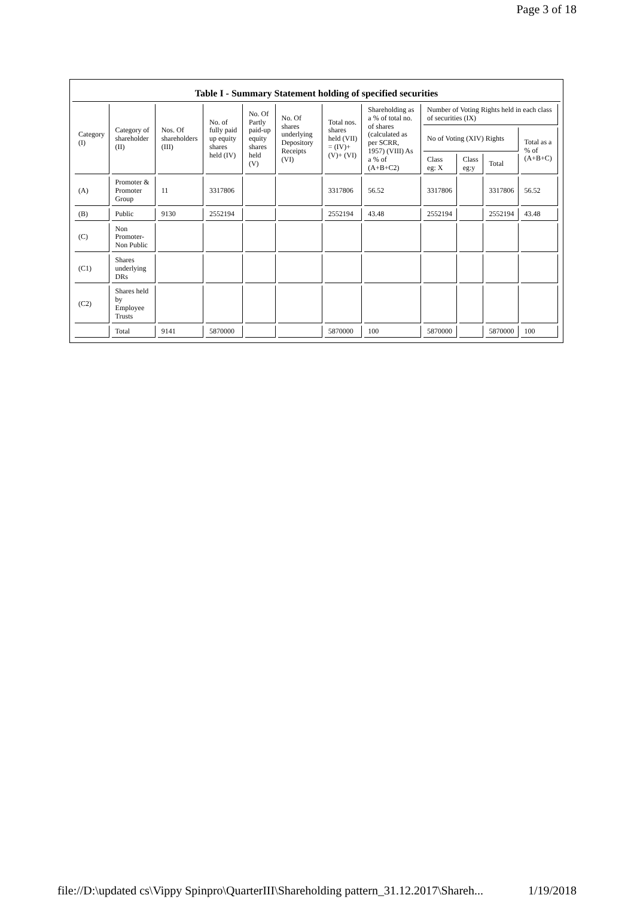Page 3 of 18
Table I - Summary Statement holding of specified securities
| Category (I) | Category of shareholder (II) | Nos. Of shareholders (III) | No. of fully paid up equity shares held (IV) | No. Of Partly paid-up equity shares held (V) | No. Of shares underlying Depository Receipts (VI) | Total nos. shares held (VII) = (IV)+ (V)+ (VI) | Shareholding as a % of total no. of shares (calculated as per SCRR, 1957) (VIII) As a % of (A+B+C2) | Number of Voting Rights held in each class of securities (IX) | | | |
| --- | --- | --- | --- | --- | --- | --- | --- | --- | --- | --- | --- |
| | | | | | | | | No of Voting (XIV) Rights | | | Total as a % of (A+B+C) |
| | | | | | | | | Class eg: X | Class eg:y | Total | |
| (A) | Promoter & Promoter Group | 11 | 3317806 | | | 3317806 | 56.52 | 3317806 | | 3317806 | 56.52 |
| (B) | Public | 9130 | 2552194 | | | 2552194 | 43.48 | 2552194 | | 2552194 | 43.48 |
| (C) | Non Promoter-Non Public | | | | | | | | | | |
| (C1) | Shares underlying DRs | | | | | | | | | | |
| (C2) | Shares held by Employee Trusts | | | | | | | | | | |
| | Total | 9141 | 5870000 | | | 5870000 | 100 | 5870000 | | 5870000 | 100 |
file://D:\updated cs\Vippy Spinpro\QuarterIII\Shareholding pattern_31.12.2017\Shareh... 1/19/2018